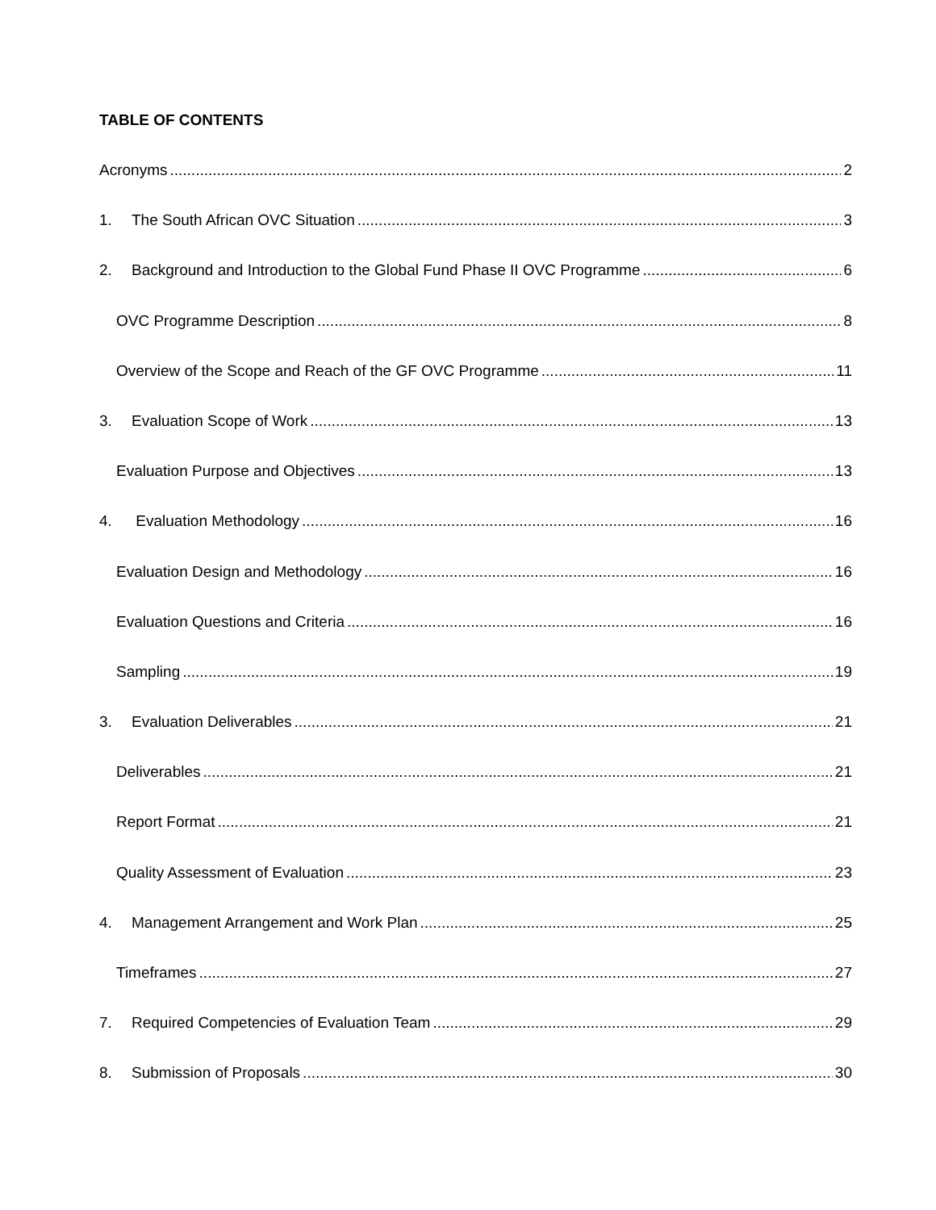TABLE OF CONTENTS
Acronyms 2
1. The South African OVC Situation 3
2. Background and Introduction to the Global Fund Phase II OVC Programme 6
OVC Programme Description 8
Overview of the Scope and Reach of the GF OVC Programme 11
3. Evaluation Scope of Work 13
Evaluation Purpose and Objectives 13
4. Evaluation Methodology 16
Evaluation Design and Methodology 16
Evaluation Questions and Criteria 16
Sampling 19
3. Evaluation Deliverables 21
Deliverables 21
Report Format 21
Quality Assessment of Evaluation 23
4. Management Arrangement and Work Plan 25
Timeframes 27
7. Required Competencies of Evaluation Team 29
8. Submission of Proposals 30